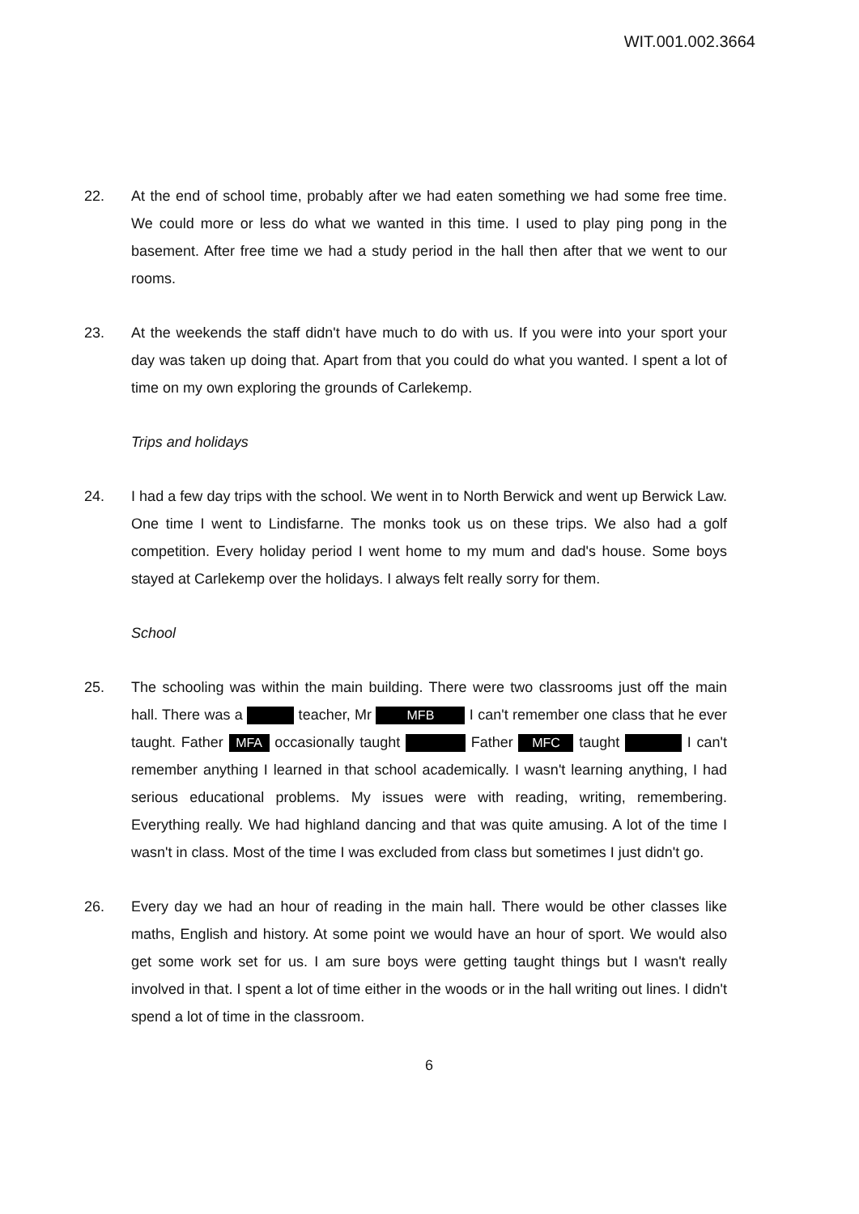WIT.001.002.3664
22. At the end of school time, probably after we had eaten something we had some free time. We could more or less do what we wanted in this time. I used to play ping pong in the basement. After free time we had a study period in the hall then after that we went to our rooms.
23. At the weekends the staff didn't have much to do with us. If you were into your sport your day was taken up doing that. Apart from that you could do what you wanted. I spent a lot of time on my own exploring the grounds of Carlekemp.
Trips and holidays
24. I had a few day trips with the school. We went in to North Berwick and went up Berwick Law. One time I went to Lindisfarne. The monks took us on these trips. We also had a golf competition. Every holiday period I went home to my mum and dad's house. Some boys stayed at Carlekemp over the holidays. I always felt really sorry for them.
School
25. The schooling was within the main building. There were two classrooms just off the main hall. There was a teacher, Mr MFB I can't remember one class that he ever taught. Father MFA occasionally taught Father MFC taught I can't remember anything I learned in that school academically. I wasn't learning anything, I had serious educational problems. My issues were with reading, writing, remembering. Everything really. We had highland dancing and that was quite amusing. A lot of the time I wasn't in class. Most of the time I was excluded from class but sometimes I just didn't go.
26. Every day we had an hour of reading in the main hall. There would be other classes like maths, English and history. At some point we would have an hour of sport. We would also get some work set for us. I am sure boys were getting taught things but I wasn't really involved in that. I spent a lot of time either in the woods or in the hall writing out lines. I didn't spend a lot of time in the classroom.
6